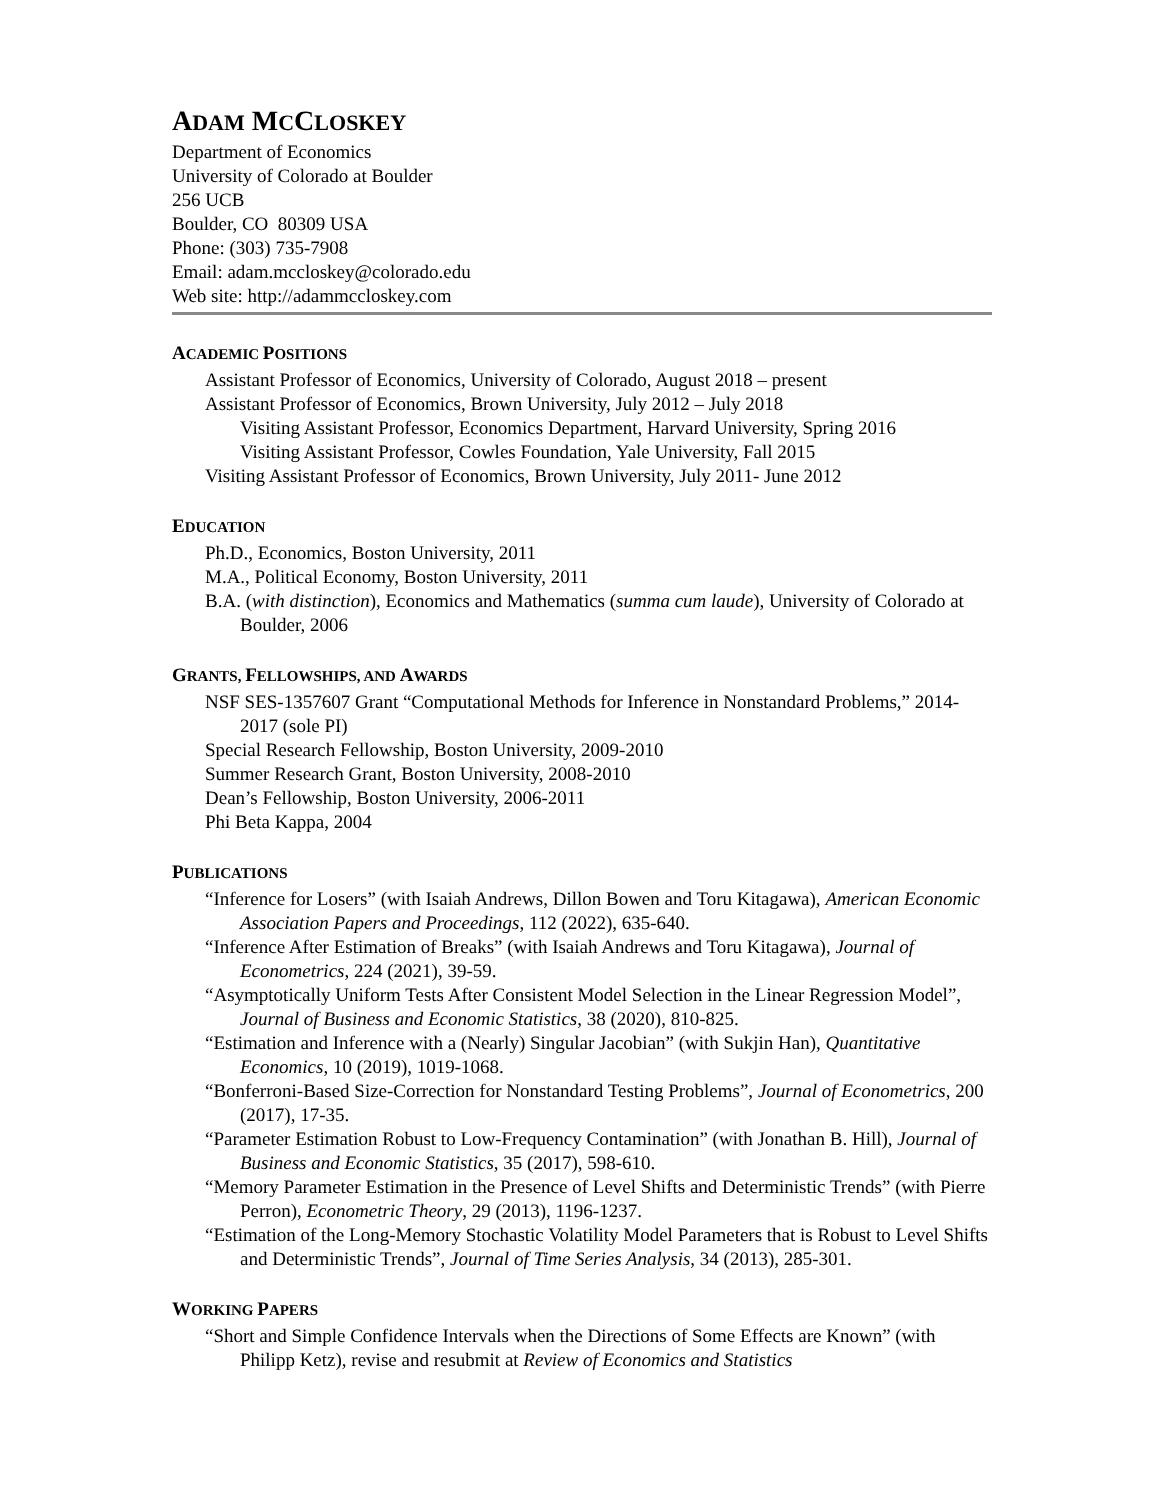ADAM MCCLOSKEY
Department of Economics
University of Colorado at Boulder
256 UCB
Boulder, CO 80309 USA
Phone: (303) 735-7908
Email: adam.mccloskey@colorado.edu
Web site: http://adammccloskey.com
ACADEMIC POSITIONS
Assistant Professor of Economics, University of Colorado, August 2018 – present
Assistant Professor of Economics, Brown University, July 2012 – July 2018
Visiting Assistant Professor, Economics Department, Harvard University, Spring 2016
Visiting Assistant Professor, Cowles Foundation, Yale University, Fall 2015
Visiting Assistant Professor of Economics, Brown University, July 2011- June 2012
EDUCATION
Ph.D., Economics, Boston University, 2011
M.A., Political Economy, Boston University, 2011
B.A. (with distinction), Economics and Mathematics (summa cum laude), University of Colorado at Boulder, 2006
GRANTS, FELLOWSHIPS, AND AWARDS
NSF SES-1357607 Grant “Computational Methods for Inference in Nonstandard Problems,” 2014-2017 (sole PI)
Special Research Fellowship, Boston University, 2009-2010
Summer Research Grant, Boston University, 2008-2010
Dean’s Fellowship, Boston University, 2006-2011
Phi Beta Kappa, 2004
PUBLICATIONS
“Inference for Losers” (with Isaiah Andrews, Dillon Bowen and Toru Kitagawa), American Economic Association Papers and Proceedings, 112 (2022), 635-640.
“Inference After Estimation of Breaks” (with Isaiah Andrews and Toru Kitagawa), Journal of Econometrics, 224 (2021), 39-59.
“Asymptotically Uniform Tests After Consistent Model Selection in the Linear Regression Model”, Journal of Business and Economic Statistics, 38 (2020), 810-825.
“Estimation and Inference with a (Nearly) Singular Jacobian” (with Sukjin Han), Quantitative Economics, 10 (2019), 1019-1068.
“Bonferroni-Based Size-Correction for Nonstandard Testing Problems”, Journal of Econometrics, 200 (2017), 17-35.
“Parameter Estimation Robust to Low-Frequency Contamination” (with Jonathan B. Hill), Journal of Business and Economic Statistics, 35 (2017), 598-610.
“Memory Parameter Estimation in the Presence of Level Shifts and Deterministic Trends” (with Pierre Perron), Econometric Theory, 29 (2013), 1196-1237.
“Estimation of the Long-Memory Stochastic Volatility Model Parameters that is Robust to Level Shifts and Deterministic Trends”, Journal of Time Series Analysis, 34 (2013), 285-301.
WORKING PAPERS
“Short and Simple Confidence Intervals when the Directions of Some Effects are Known” (with Philipp Ketz), revise and resubmit at Review of Economics and Statistics